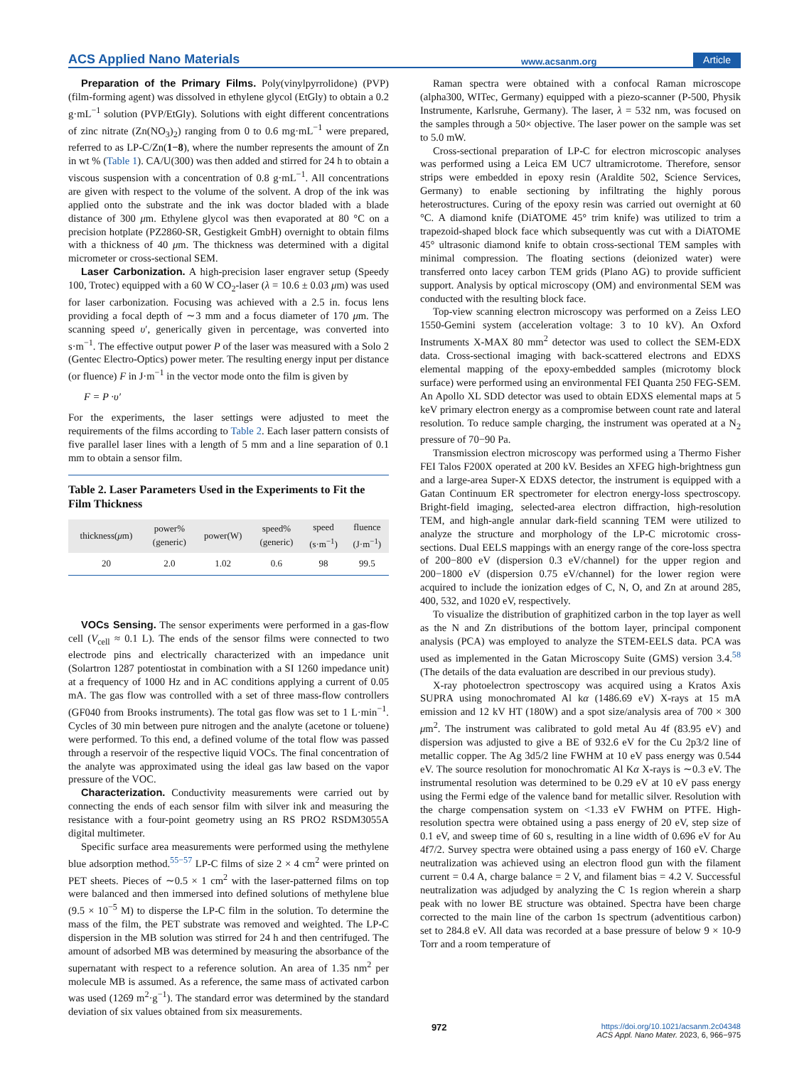ACS Applied Nano Materials www.acsanm.org Article
Preparation of the Primary Films. Poly(vinylpyrrolidone) (PVP) (film-forming agent) was dissolved in ethylene glycol (EtGly) to obtain a 0.2 g·mL<sup>−1</sup> solution (PVP/EtGly). Solutions with eight different concentrations of zinc nitrate (Zn(NO<sub>3</sub>)<sub>2</sub>) ranging from 0 to 0.6 mg·mL<sup>−1</sup> were prepared, referred to as LP-C/Zn(1−8), where the number represents the amount of Zn in wt % (Table 1). CA/U(300) was then added and stirred for 24 h to obtain a viscous suspension with a concentration of 0.8 g·mL<sup>−1</sup>. All concentrations are given with respect to the volume of the solvent. A drop of the ink was applied onto the substrate and the ink was doctor bladed with a blade distance of 300 μm. Ethylene glycol was then evaporated at 80 °C on a precision hotplate (PZ2860-SR, Gestigkeit GmbH) overnight to obtain films with a thickness of 40 μm. The thickness was determined with a digital micrometer or cross-sectional SEM.
Laser Carbonization. A high-precision laser engraver setup (Speedy 100, Trotec) equipped with a 60 W CO<sub>2</sub>-laser (λ = 10.6 ± 0.03 μm) was used for laser carbonization. Focusing was achieved with a 2.5 in. focus lens providing a focal depth of ∼3 mm and a focus diameter of 170 μm. The scanning speed υ′, generically given in percentage, was converted into s·m<sup>−1</sup>. The effective output power P of the laser was measured with a Solo 2 (Gentec Electro-Optics) power meter. The resulting energy input per distance (or fluence) F in J·m<sup>−1</sup> in the vector mode onto the film is given by
F = P ·υ′
For the experiments, the laser settings were adjusted to meet the requirements of the films according to Table 2. Each laser pattern consists of five parallel laser lines with a length of 5 mm and a line separation of 0.1 mm to obtain a sensor film.
Table 2. Laser Parameters Used in the Experiments to Fit the Film Thickness
| thickness( μ m) | power% (generic) | power(W) | speed% (generic) | speed (s·m<sup>−1</sup>) | fluence (J·m<sup>−1</sup>) |
| --- | --- | --- | --- | --- | --- |
| 20 | 2.0 | 1.02 | 0.6 | 98 | 99.5 |
VOCs Sensing. The sensor experiments were performed in a gas-flow cell (V<sub>cell</sub> ≈ 0.1 L). The ends of the sensor films were connected to two electrode pins and electrically characterized with an impedance unit (Solartron 1287 potentiostat in combination with a SI 1260 impedance unit) at a frequency of 1000 Hz and in AC conditions applying a current of 0.05 mA. The gas flow was controlled with a set of three mass-flow controllers (GF040 from Brooks instruments). The total gas flow was set to 1 L·min<sup>−1</sup>. Cycles of 30 min between pure nitrogen and the analyte (acetone or toluene) were performed. To this end, a defined volume of the total flow was passed through a reservoir of the respective liquid VOCs. The final concentration of the analyte was approximated using the ideal gas law based on the vapor pressure of the VOC.
Characterization. Conductivity measurements were carried out by connecting the ends of each sensor film with silver ink and measuring the resistance with a four-point geometry using an RS PRO2 RSDM3055A digital multimeter.
Specific surface area measurements were performed using the methylene blue adsorption method.<sup>55−57</sup> LP-C films of size 2 × 4 cm<sup>2</sup> were printed on PET sheets. Pieces of ∼0.5 × 1 cm<sup>2</sup> with the laser-patterned films on top were balanced and then immersed into defined solutions of methylene blue (9.5 × 10<sup>−5</sup> M) to disperse the LP-C film in the solution. To determine the mass of the film, the PET substrate was removed and weighted. The LP-C dispersion in the MB solution was stirred for 24 h and then centrifuged. The amount of adsorbed MB was determined by measuring the absorbance of the supernatant with respect to a reference solution. An area of 1.35 nm<sup>2</sup> per molecule MB is assumed. As a reference, the same mass of activated carbon was used (1269 m<sup>2</sup>·g<sup>−1</sup>). The standard error was determined by the standard deviation of six values obtained from six measurements.
Raman spectra were obtained with a confocal Raman microscope (alpha300, WITec, Germany) equipped with a piezo-scanner (P-500, Physik Instrumente, Karlsruhe, Germany). The laser, λ = 532 nm, was focused on the samples through a 50× objective. The laser power on the sample was set to 5.0 mW.
Cross-sectional preparation of LP-C for electron microscopic analyses was performed using a Leica EM UC7 ultramicrotome. Therefore, sensor strips were embedded in epoxy resin (Araldite 502, Science Services, Germany) to enable sectioning by infiltrating the highly porous heterostructures. Curing of the epoxy resin was carried out overnight at 60 °C. A diamond knife (DiATOME 45° trim knife) was utilized to trim a trapezoid-shaped block face which subsequently was cut with a DiATOME 45° ultrasonic diamond knife to obtain cross-sectional TEM samples with minimal compression. The floating sections (deionized water) were transferred onto lacey carbon TEM grids (Plano AG) to provide sufficient support. Analysis by optical microscopy (OM) and environmental SEM was conducted with the resulting block face.
Top-view scanning electron microscopy was performed on a Zeiss LEO 1550-Gemini system (acceleration voltage: 3 to 10 kV). An Oxford Instruments X-MAX 80 mm<sup>2</sup> detector was used to collect the SEM-EDX data. Cross-sectional imaging with back-scattered electrons and EDXS elemental mapping of the epoxy-embedded samples (microtomy block surface) were performed using an environmental FEI Quanta 250 FEG-SEM. An Apollo XL SDD detector was used to obtain EDXS elemental maps at 5 keV primary electron energy as a compromise between count rate and lateral resolution. To reduce sample charging, the instrument was operated at a N<sub>2</sub> pressure of 70−90 Pa.
Transmission electron microscopy was performed using a Thermo Fisher FEI Talos F200X operated at 200 kV. Besides an XFEG high-brightness gun and a large-area Super-X EDXS detector, the instrument is equipped with a Gatan Continuum ER spectrometer for electron energy-loss spectroscopy. Bright-field imaging, selected-area electron diffraction, high-resolution TEM, and high-angle annular dark-field scanning TEM were utilized to analyze the structure and morphology of the LP-C microtomic cross-sections. Dual EELS mappings with an energy range of the core-loss spectra of 200−800 eV (dispersion 0.3 eV/channel) for the upper region and 200−1800 eV (dispersion 0.75 eV/channel) for the lower region were acquired to include the ionization edges of C, N, O, and Zn at around 285, 400, 532, and 1020 eV, respectively.
To visualize the distribution of graphitized carbon in the top layer as well as the N and Zn distributions of the bottom layer, principal component analysis (PCA) was employed to analyze the STEM-EELS data. PCA was used as implemented in the Gatan Microscopy Suite (GMS) version 3.4.<sup>58</sup> (The details of the data evaluation are described in our previous study).
X-ray photoelectron spectroscopy was acquired using a Kratos Axis SUPRA using monochromated Al kα (1486.69 eV) X-rays at 15 mA emission and 12 kV HT (180W) and a spot size/analysis area of 700 × 300 μm<sup>2</sup>. The instrument was calibrated to gold metal Au 4f (83.95 eV) and dispersion was adjusted to give a BE of 932.6 eV for the Cu 2p3/2 line of metallic copper. The Ag 3d5/2 line FWHM at 10 eV pass energy was 0.544 eV. The source resolution for monochromatic Al Kα X-rays is ∼0.3 eV. The instrumental resolution was determined to be 0.29 eV at 10 eV pass energy using the Fermi edge of the valence band for metallic silver. Resolution with the charge compensation system on <1.33 eV FWHM on PTFE. High-resolution spectra were obtained using a pass energy of 20 eV, step size of 0.1 eV, and sweep time of 60 s, resulting in a line width of 0.696 eV for Au 4f7/2. Survey spectra were obtained using a pass energy of 160 eV. Charge neutralization was achieved using an electron flood gun with the filament current = 0.4 A, charge balance = 2 V, and filament bias = 4.2 V. Successful neutralization was adjudged by analyzing the C 1s region wherein a sharp peak with no lower BE structure was obtained. Spectra have been charge corrected to the main line of the carbon 1s spectrum (adventitious carbon) set to 284.8 eV. All data was recorded at a base pressure of below 9 × 10-9 Torr and a room temperature of
972 https://doi.org/10.1021/acsanm.2c04348
ACS Appl. Nano Mater. 2023, 6, 966−975